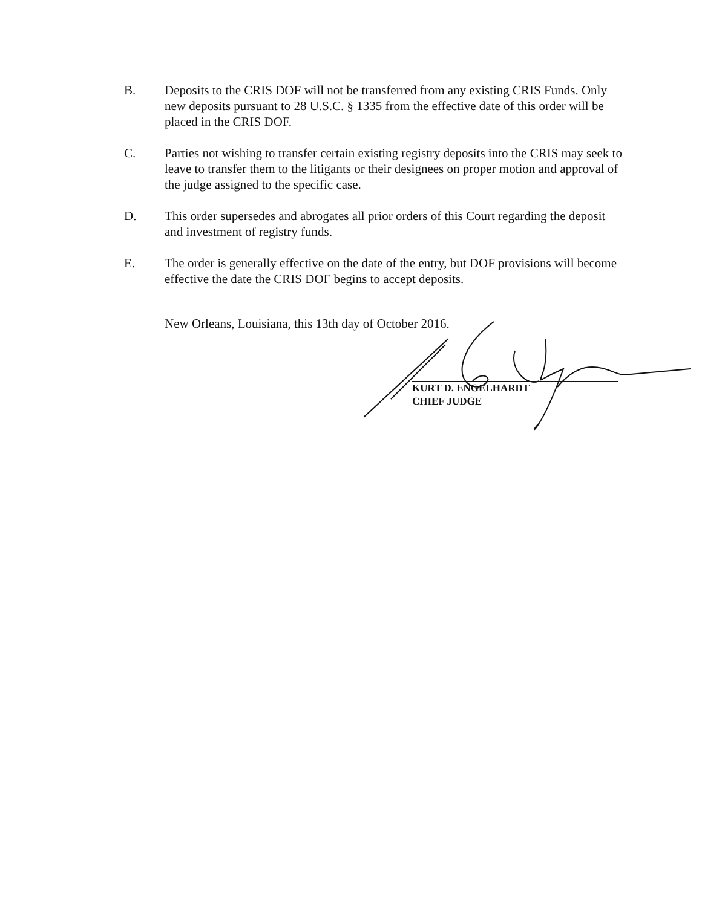B. Deposits to the CRIS DOF will not be transferred from any existing CRIS Funds. Only new deposits pursuant to 28 U.S.C. § 1335 from the effective date of this order will be placed in the CRIS DOF.
C. Parties not wishing to transfer certain existing registry deposits into the CRIS may seek to leave to transfer them to the litigants or their designees on proper motion and approval of the judge assigned to the specific case.
D. This order supersedes and abrogates all prior orders of this Court regarding the deposit and investment of registry funds.
E. The order is generally effective on the date of the entry, but DOF provisions will become effective the date the CRIS DOF begins to accept deposits.
New Orleans, Louisiana, this 13th day of October 2016.
KURT D. ENGELHARDT
CHIEF JUDGE